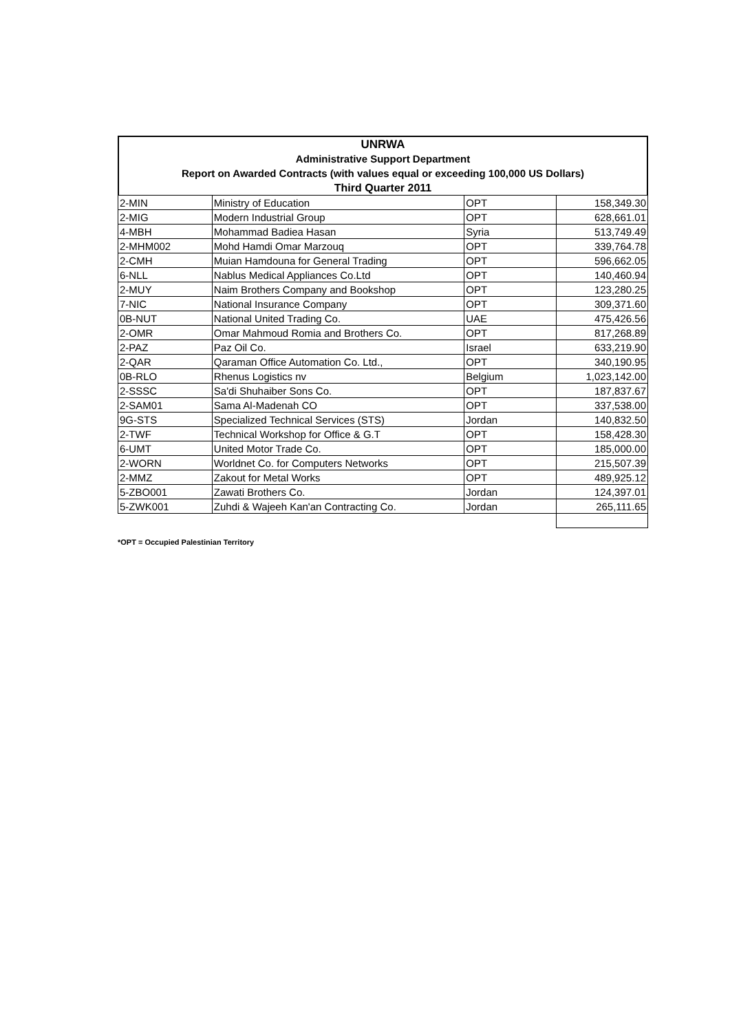UNRWA
Administrative Support Department
Report on Awarded Contracts (with values equal or exceeding 100,000 US Dollars)
Third Quarter 2011
| 2-MIN | Ministry of Education | OPT | 158,349.30 |
| 2-MIG | Modern Industrial Group | OPT | 628,661.01 |
| 4-MBH | Mohammad Badiea Hasan | Syria | 513,749.49 |
| 2-MHM002 | Mohd Hamdi Omar Marzouq | OPT | 339,764.78 |
| 2-CMH | Muian Hamdouna for General Trading | OPT | 596,662.05 |
| 6-NLL | Nablus Medical Appliances Co.Ltd | OPT | 140,460.94 |
| 2-MUY | Naim Brothers Company and Bookshop | OPT | 123,280.25 |
| 7-NIC | National Insurance Company | OPT | 309,371.60 |
| 0B-NUT | National United Trading Co. | UAE | 475,426.56 |
| 2-OMR | Omar Mahmoud Romia and Brothers Co. | OPT | 817,268.89 |
| 2-PAZ | Paz Oil Co. | Israel | 633,219.90 |
| 2-QAR | Qaraman Office Automation Co. Ltd., | OPT | 340,190.95 |
| 0B-RLO | Rhenus Logistics nv | Belgium | 1,023,142.00 |
| 2-SSSC | Sa'di Shuhaiber Sons Co. | OPT | 187,837.67 |
| 2-SAM01 | Sama Al-Madenah CO | OPT | 337,538.00 |
| 9G-STS | Specialized Technical Services (STS) | Jordan | 140,832.50 |
| 2-TWF | Technical Workshop for Office & G.T | OPT | 158,428.30 |
| 6-UMT | United Motor Trade Co. | OPT | 185,000.00 |
| 2-WORN | Worldnet Co. for Computers Networks | OPT | 215,507.39 |
| 2-MMZ | Zakout for Metal Works | OPT | 489,925.12 |
| 5-ZBO001 | Zawati Brothers Co. | Jordan | 124,397.01 |
| 5-ZWK001 | Zuhdi & Wajeeh Kan'an Contracting Co. | Jordan | 265,111.65 |
*OPT = Occupied Palestinian Territory